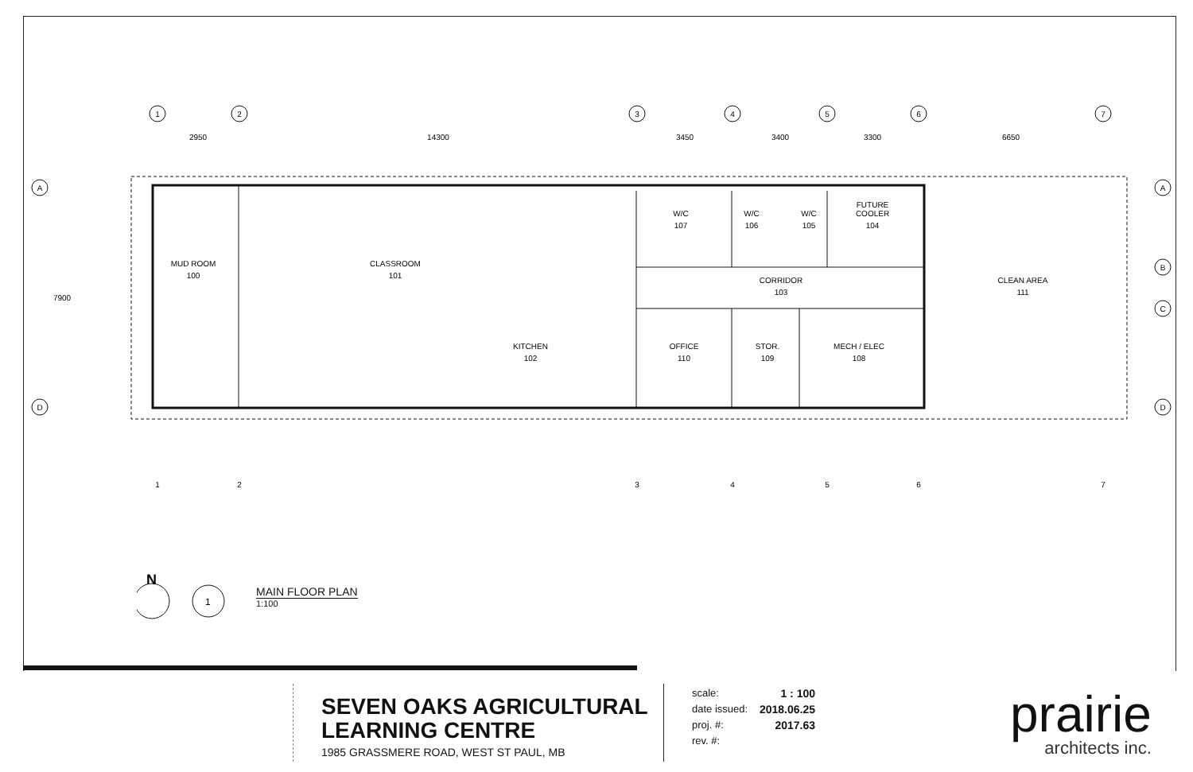1
2
3
4
5
6
7
A
D
A
B
C
D
2950
14300
3450
3400
3300
6650
7900
MUD ROOM
100
CLASSROOM
101
KITCHEN
102
CORRIDOR
103
FUTURE
COOLER
104
W/C
105
W/C
106
W/C
107
MECH / ELEC
108
STOR.
109
OFFICE
110
CLEAN AREA
111
1
2
3
4
5
6
7
N
1
MAIN FLOOR PLAN
1:100
SEVEN OAKS AGRICULTURAL LEARNING CENTRE
1985 GRASSMERE ROAD, WEST ST PAUL, MB
scale: 1 : 100
date issued: 2018.06.25
proj. #: 2017.63
rev. #:
prairie
architects inc.